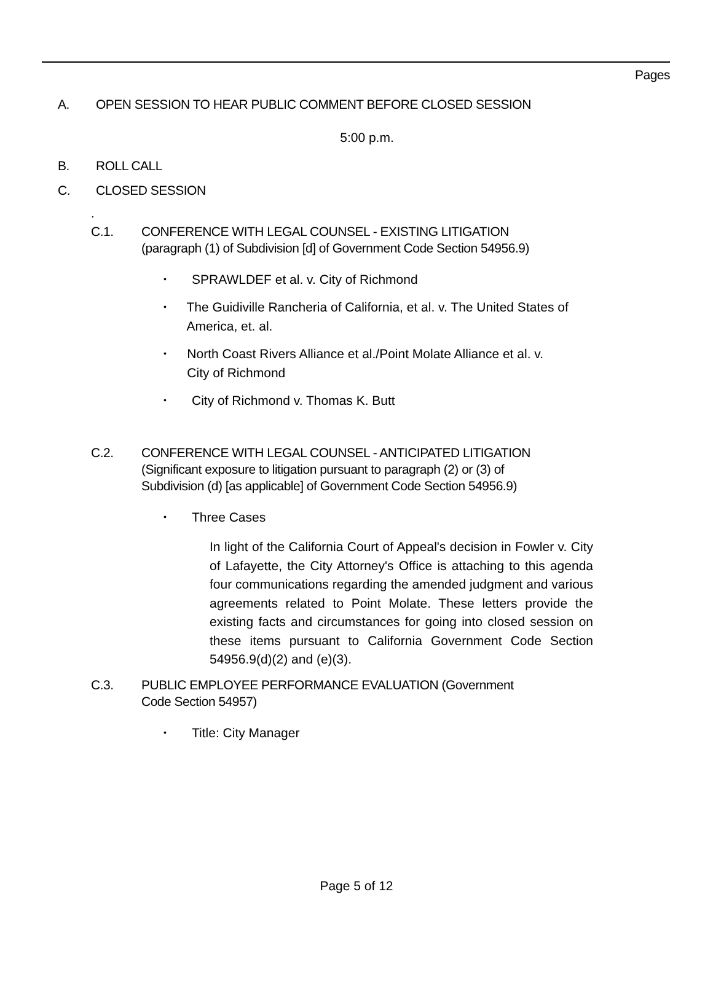Pages
A. OPEN SESSION TO HEAR PUBLIC COMMENT BEFORE CLOSED SESSION
5:00 p.m.
B. ROLL CALL
C. CLOSED SESSION
.
C.1. CONFERENCE WITH LEGAL COUNSEL - EXISTING LITIGATION
(paragraph (1) of Subdivision [d] of Government Code Section 54956.9)
• SPRAWLDEF et al. v. City of Richmond
• The Guidiville Rancheria of California, et al. v. The United States of America, et. al.
• North Coast Rivers Alliance et al./Point Molate Alliance et al. v. City of Richmond
• City of Richmond v. Thomas K. Butt
C.2. CONFERENCE WITH LEGAL COUNSEL - ANTICIPATED LITIGATION
(Significant exposure to litigation pursuant to paragraph (2) or (3) of
Subdivision (d) [as applicable] of Government Code Section 54956.9)
• Three Cases
In light of the California Court of Appeal's decision in Fowler v. City of Lafayette, the City Attorney's Office is attaching to this agenda four communications regarding the amended judgment and various agreements related to Point Molate. These letters provide the existing facts and circumstances for going into closed session on these items pursuant to California Government Code Section 54956.9(d)(2) and (e)(3).
C.3. PUBLIC EMPLOYEE PERFORMANCE EVALUATION (Government
Code Section 54957)
• Title: City Manager
Page 5 of 12